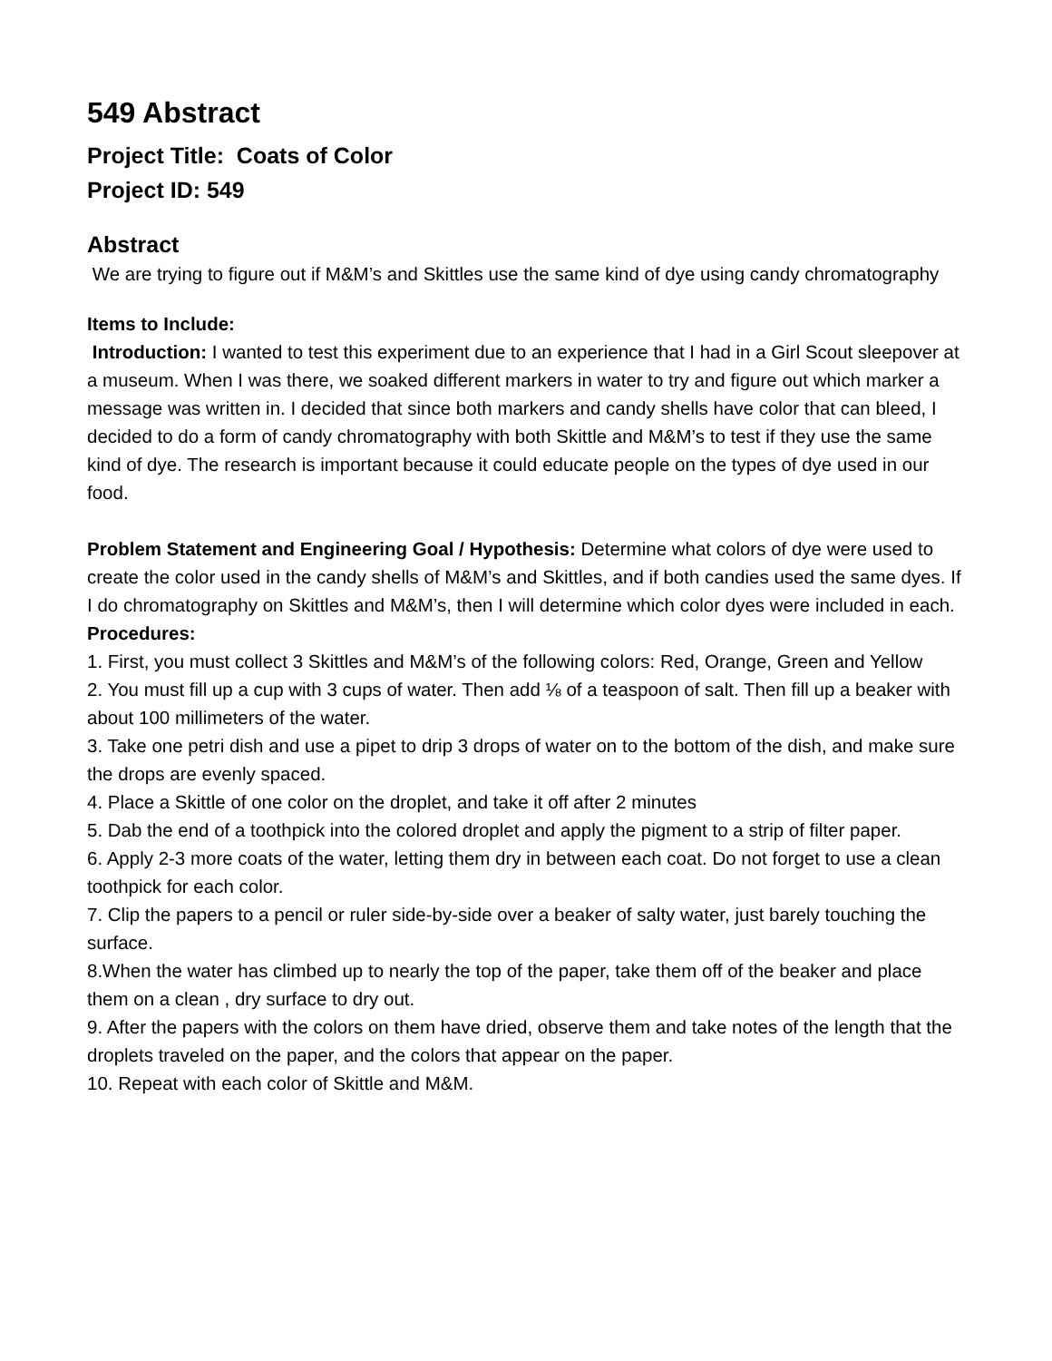549 Abstract
Project Title: Coats of Color
Project ID: 549
Abstract
We are trying to figure out if M&M’s and Skittles use the same kind of dye using candy chromatography
Items to Include:
Introduction: I wanted to test this experiment due to an experience that I had in a Girl Scout sleepover at a museum. When I was there, we soaked different markers in water to try and figure out which marker a message was written in. I decided that since both markers and candy shells have color that can bleed, I decided to do a form of candy chromatography with both Skittle and M&M’s to test if they use the same kind of dye. The research is important because it could educate people on the types of dye used in our food.
Problem Statement and Engineering Goal / Hypothesis: Determine what colors of dye were used to create the color used in the candy shells of M&M’s and Skittles, and if both candies used the same dyes. If I do chromatography on Skittles and M&M’s, then I will determine which color dyes were included in each.
Procedures:
1. First, you must collect 3 Skittles and M&M’s of the following colors: Red, Orange, Green and Yellow
2. You must fill up a cup with 3 cups of water. Then add ⅛ of a teaspoon of salt. Then fill up a beaker with about 100 millimeters of the water.
3. Take one petri dish and use a pipet to drip 3 drops of water on to the bottom of the dish, and make sure the drops are evenly spaced.
4. Place a Skittle of one color on the droplet, and take it off after 2 minutes
5. Dab the end of a toothpick into the colored droplet and apply the pigment to a strip of filter paper.
6. Apply 2-3 more coats of the water, letting them dry in between each coat. Do not forget to use a clean toothpick for each color.
7. Clip the papers to a pencil or ruler side-by-side over a beaker of salty water, just barely touching the surface.
8.When the water has climbed up to nearly the top of the paper, take them off of the beaker and place them on a clean , dry surface to dry out.
9. After the papers with the colors on them have dried, observe them and take notes of the length that the droplets traveled on the paper, and the colors that appear on the paper.
10. Repeat with each color of Skittle and M&M.